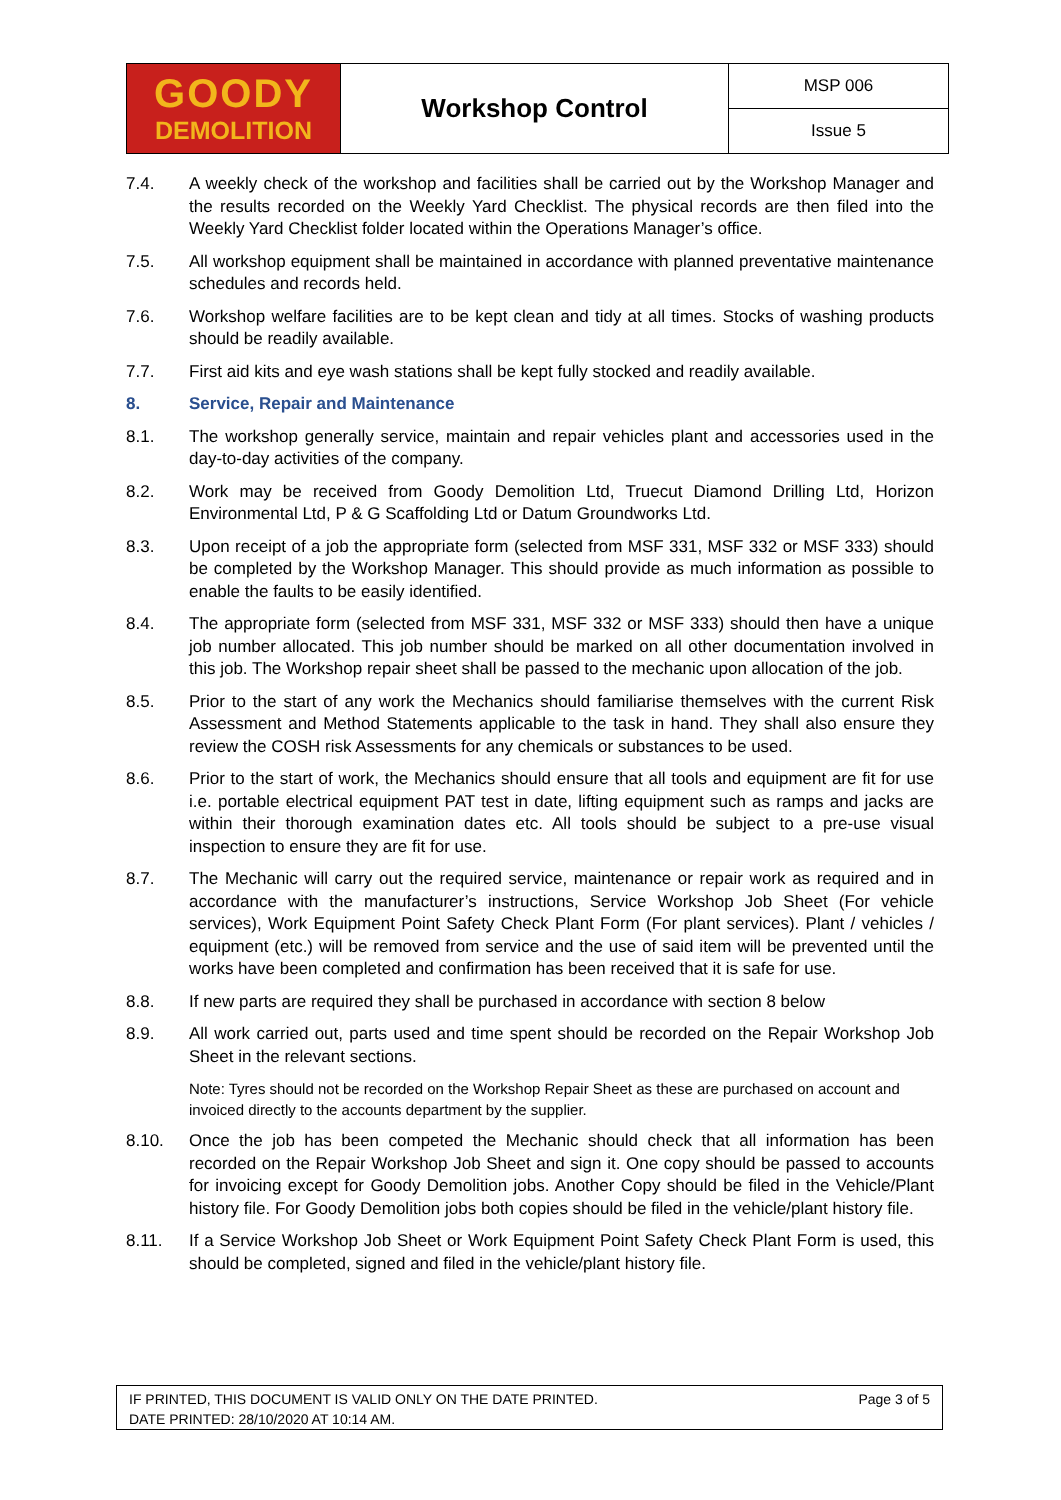GOODY
DEMOLITION
Workshop Control
MSP 006
Issue 5
7.4. A weekly check of the workshop and facilities shall be carried out by the Workshop Manager and the results recorded on the Weekly Yard Checklist. The physical records are then filed into the Weekly Yard Checklist folder located within the Operations Manager’s office.
7.5. All workshop equipment shall be maintained in accordance with planned preventative maintenance schedules and records held.
7.6. Workshop welfare facilities are to be kept clean and tidy at all times. Stocks of washing products should be readily available.
7.7. First aid kits and eye wash stations shall be kept fully stocked and readily available.
8. Service, Repair and Maintenance
8.1. The workshop generally service, maintain and repair vehicles plant and accessories used in the day-to-day activities of the company.
8.2. Work may be received from Goody Demolition Ltd, Truecut Diamond Drilling Ltd, Horizon Environmental Ltd, P & G Scaffolding Ltd or Datum Groundworks Ltd.
8.3. Upon receipt of a job the appropriate form (selected from MSF 331, MSF 332 or MSF 333) should be completed by the Workshop Manager. This should provide as much information as possible to enable the faults to be easily identified.
8.4. The appropriate form (selected from MSF 331, MSF 332 or MSF 333) should then have a unique job number allocated. This job number should be marked on all other documentation involved in this job. The Workshop repair sheet shall be passed to the mechanic upon allocation of the job.
8.5. Prior to the start of any work the Mechanics should familiarise themselves with the current Risk Assessment and Method Statements applicable to the task in hand. They shall also ensure they review the COSH risk Assessments for any chemicals or substances to be used.
8.6. Prior to the start of work, the Mechanics should ensure that all tools and equipment are fit for use i.e. portable electrical equipment PAT test in date, lifting equipment such as ramps and jacks are within their thorough examination dates etc. All tools should be subject to a pre-use visual inspection to ensure they are fit for use.
8.7. The Mechanic will carry out the required service, maintenance or repair work as required and in accordance with the manufacturer’s instructions, Service Workshop Job Sheet (For vehicle services), Work Equipment Point Safety Check Plant Form (For plant services). Plant / vehicles / equipment (etc.) will be removed from service and the use of said item will be prevented until the works have been completed and confirmation has been received that it is safe for use.
8.8. If new parts are required they shall be purchased in accordance with section 8 below
8.9. All work carried out, parts used and time spent should be recorded on the Repair Workshop Job Sheet in the relevant sections.
Note: Tyres should not be recorded on the Workshop Repair Sheet as these are purchased on account and invoiced directly to the accounts department by the supplier.
8.10. Once the job has been competed the Mechanic should check that all information has been recorded on the Repair Workshop Job Sheet and sign it. One copy should be passed to accounts for invoicing except for Goody Demolition jobs. Another Copy should be filed in the Vehicle/Plant history file. For Goody Demolition jobs both copies should be filed in the vehicle/plant history file.
8.11. If a Service Workshop Job Sheet or Work Equipment Point Safety Check Plant Form is used, this should be completed, signed and filed in the vehicle/plant history file.
IF PRINTED, THIS DOCUMENT IS VALID ONLY ON THE DATE PRINTED.
DATE PRINTED: 28/10/2020 AT 10:14 AM.
Page 3 of 5